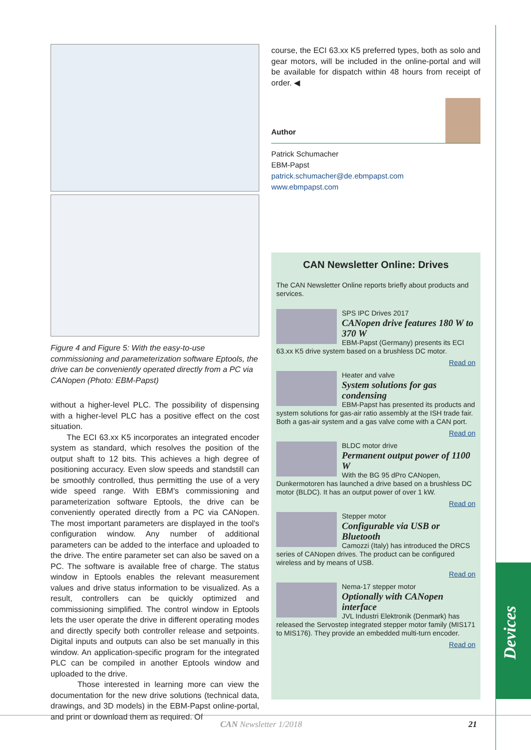Devices
Figure 4 and Figure 5: With the easy-to-use commissioning and parameterization software Eptools, the drive can be conveniently operated directly from a PC via CANopen (Photo: EBM-Papst)
without a higher-level PLC. The possibility of dispensing with a higher-level PLC has a positive effect on the cost situation.
The ECI 63.xx K5 incorporates an integrated encoder system as standard, which resolves the position of the output shaft to 12 bits. This achieves a high degree of positioning accuracy. Even slow speeds and standstill can be smoothly controlled, thus permitting the use of a very wide speed range. With EBM's commissioning and parameterization software Eptools, the drive can be conveniently operated directly from a PC via CANopen. The most important parameters are displayed in the tool's configuration window. Any number of additional parameters can be added to the interface and uploaded to the drive. The entire parameter set can also be saved on a PC. The software is available free of charge. The status window in Eptools enables the relevant measurement values and drive status information to be visualized. As a result, controllers can be quickly optimized and commissioning simplified. The control window in Eptools lets the user operate the drive in different operating modes and directly specify both controller release and setpoints. Digital inputs and outputs can also be set manually in this window. An application-specific program for the integrated PLC can be compiled in another Eptools window and uploaded to the drive.
Those interested in learning more can view the documentation for the new drive solutions (technical data, drawings, and 3D models) in the EBM-Papst online-portal, and print or download them as required. Of
course, the ECI 63.xx K5 preferred types, both as solo and gear motors, will be included in the online-portal and will be available for dispatch within 48 hours from receipt of order. ◀
Author
Patrick Schumacher
EBM-Papst
patrick.schumacher@de.ebmpapst.com
www.ebmpapst.com
CAN Newsletter Online: Drives
The CAN Newsletter Online reports briefly about products and services.
SPS IPC Drives 2017
CANopen drive features 180 W to 370 W
EBM-Papst (Germany) presents its ECI 63.xx K5 drive system based on a brushless DC motor.
Read on
Heater and valve
System solutions for gas condensing
EBM-Papst has presented its products and system solutions for gas-air ratio assembly at the ISH trade fair. Both a gas-air system and a gas valve come with a CAN port.
Read on
BLDC motor drive
Permanent output power of 1100 W
With the BG 95 dPro CANopen, Dunkermotoren has launched a drive based on a brushless DC motor (BLDC). It has an output power of over 1 kW.
Read on
Stepper motor
Configurable via USB or Bluetooth
Camozzi (Italy) has introduced the DRCS series of CANopen drives. The product can be configured wireless and by means of USB.
Read on
Nema-17 stepper motor
Optionally with CANopen interface
JVL Industri Elektronik (Denmark) has released the Servostep integrated stepper motor family (MIS171 to MIS176). They provide an embedded multi-turn encoder.
Read on
CAN Newsletter 1/2018 21